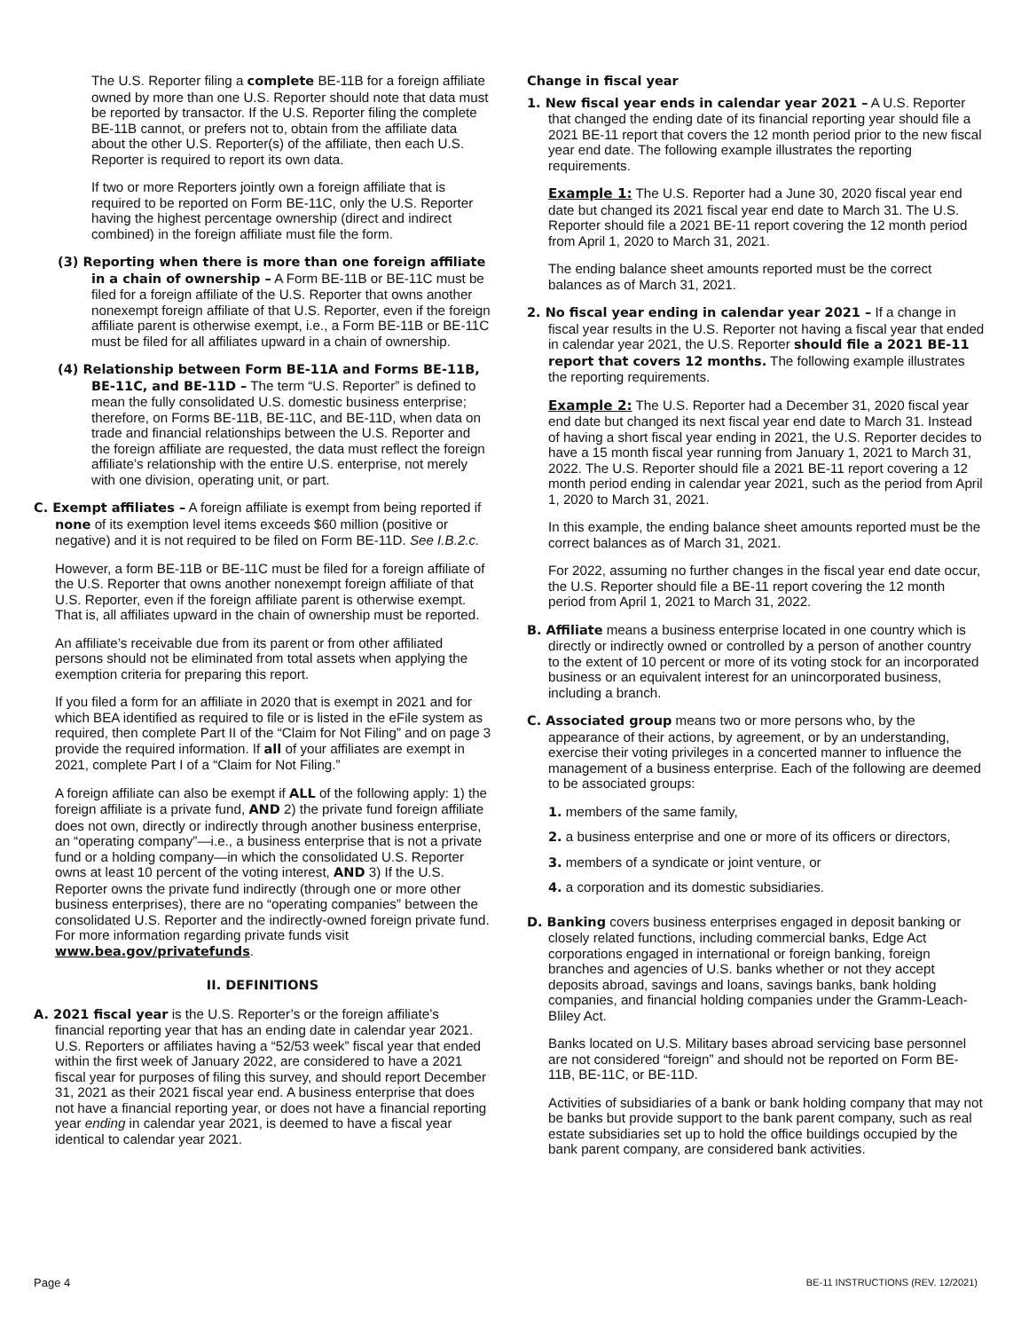The U.S. Reporter filing a complete BE-11B for a foreign affiliate owned by more than one U.S. Reporter should note that data must be reported by transactor. If the U.S. Reporter filing the complete BE-11B cannot, or prefers not to, obtain from the affiliate data about the other U.S. Reporter(s) of the affiliate, then each U.S. Reporter is required to report its own data.
If two or more Reporters jointly own a foreign affiliate that is required to be reported on Form BE-11C, only the U.S. Reporter having the highest percentage ownership (direct and indirect combined) in the foreign affiliate must file the form.
(3) Reporting when there is more than one foreign affiliate in a chain of ownership – A Form BE-11B or BE-11C must be filed for a foreign affiliate of the U.S. Reporter that owns another nonexempt foreign affiliate of that U.S. Reporter, even if the foreign affiliate parent is otherwise exempt, i.e., a Form BE-11B or BE-11C must be filed for all affiliates upward in a chain of ownership.
(4) Relationship between Form BE-11A and Forms BE-11B, BE-11C, and BE-11D – The term “U.S. Reporter” is defined to mean the fully consolidated U.S. domestic business enterprise; therefore, on Forms BE-11B, BE-11C, and BE-11D, when data on trade and financial relationships between the U.S. Reporter and the foreign affiliate are requested, the data must reflect the foreign affiliate’s relationship with the entire U.S. enterprise, not merely with one division, operating unit, or part.
C. Exempt affiliates – A foreign affiliate is exempt from being reported if none of its exemption level items exceeds $60 million (positive or negative) and it is not required to be filed on Form BE-11D. See I.B.2.c.
However, a form BE-11B or BE-11C must be filed for a foreign affiliate of the U.S. Reporter that owns another nonexempt foreign affiliate of that U.S. Reporter, even if the foreign affiliate parent is otherwise exempt. That is, all affiliates upward in the chain of ownership must be reported.
An affiliate’s receivable due from its parent or from other affiliated persons should not be eliminated from total assets when applying the exemption criteria for preparing this report.
If you filed a form for an affiliate in 2020 that is exempt in 2021 and for which BEA identified as required to file or is listed in the eFile system as required, then complete Part II of the “Claim for Not Filing” and on page 3 provide the required information. If all of your affiliates are exempt in 2021, complete Part I of a “Claim for Not Filing.”
A foreign affiliate can also be exempt if ALL of the following apply: 1) the foreign affiliate is a private fund, AND 2) the private fund foreign affiliate does not own, directly or indirectly through another business enterprise, an “operating company”—i.e., a business enterprise that is not a private fund or a holding company—in which the consolidated U.S. Reporter owns at least 10 percent of the voting interest, AND 3) If the U.S. Reporter owns the private fund indirectly (through one or more other business enterprises), there are no “operating companies” between the consolidated U.S. Reporter and the indirectly-owned foreign private fund. For more information regarding private funds visit www.bea.gov/privatefunds.
II. DEFINITIONS
A. 2021 fiscal year is the U.S. Reporter’s or the foreign affiliate’s financial reporting year that has an ending date in calendar year 2021. U.S. Reporters or affiliates having a “52/53 week” fiscal year that ended within the first week of January 2022, are considered to have a 2021 fiscal year for purposes of filing this survey, and should report December 31, 2021 as their 2021 fiscal year end. A business enterprise that does not have a financial reporting year, or does not have a financial reporting year ending in calendar year 2021, is deemed to have a fiscal year identical to calendar year 2021.
Change in fiscal year
1. New fiscal year ends in calendar year 2021 – A U.S. Reporter that changed the ending date of its financial reporting year should file a 2021 BE-11 report that covers the 12 month period prior to the new fiscal year end date. The following example illustrates the reporting requirements.
Example 1: The U.S. Reporter had a June 30, 2020 fiscal year end date but changed its 2021 fiscal year end date to March 31. The U.S. Reporter should file a 2021 BE-11 report covering the 12 month period from April 1, 2020 to March 31, 2021.
The ending balance sheet amounts reported must be the correct balances as of March 31, 2021.
2. No fiscal year ending in calendar year 2021 – If a change in fiscal year results in the U.S. Reporter not having a fiscal year that ended in calendar year 2021, the U.S. Reporter should file a 2021 BE-11 report that covers 12 months. The following example illustrates the reporting requirements.
Example 2: The U.S. Reporter had a December 31, 2020 fiscal year end date but changed its next fiscal year end date to March 31. Instead of having a short fiscal year ending in 2021, the U.S. Reporter decides to have a 15 month fiscal year running from January 1, 2021 to March 31, 2022. The U.S. Reporter should file a 2021 BE-11 report covering a 12 month period ending in calendar year 2021, such as the period from April 1, 2020 to March 31, 2021.
In this example, the ending balance sheet amounts reported must be the correct balances as of March 31, 2021.
For 2022, assuming no further changes in the fiscal year end date occur, the U.S. Reporter should file a BE-11 report covering the 12 month period from April 1, 2021 to March 31, 2022.
B. Affiliate means a business enterprise located in one country which is directly or indirectly owned or controlled by a person of another country to the extent of 10 percent or more of its voting stock for an incorporated business or an equivalent interest for an unincorporated business, including a branch.
C. Associated group means two or more persons who, by the appearance of their actions, by agreement, or by an understanding, exercise their voting privileges in a concerted manner to influence the management of a business enterprise. Each of the following are deemed to be associated groups:
1. members of the same family,
2. a business enterprise and one or more of its officers or directors,
3. members of a syndicate or joint venture, or
4. a corporation and its domestic subsidiaries.
D. Banking covers business enterprises engaged in deposit banking or closely related functions, including commercial banks, Edge Act corporations engaged in international or foreign banking, foreign branches and agencies of U.S. banks whether or not they accept deposits abroad, savings and loans, savings banks, bank holding companies, and financial holding companies under the Gramm-Leach-Bliley Act.
Banks located on U.S. Military bases abroad servicing base personnel are not considered “foreign” and should not be reported on Form BE-11B, BE-11C, or BE-11D.
Activities of subsidiaries of a bank or bank holding company that may not be banks but provide support to the bank parent company, such as real estate subsidiaries set up to hold the office buildings occupied by the bank parent company, are considered bank activities.
Page 4 BE-11 INSTRUCTIONS (REV. 12/2021)